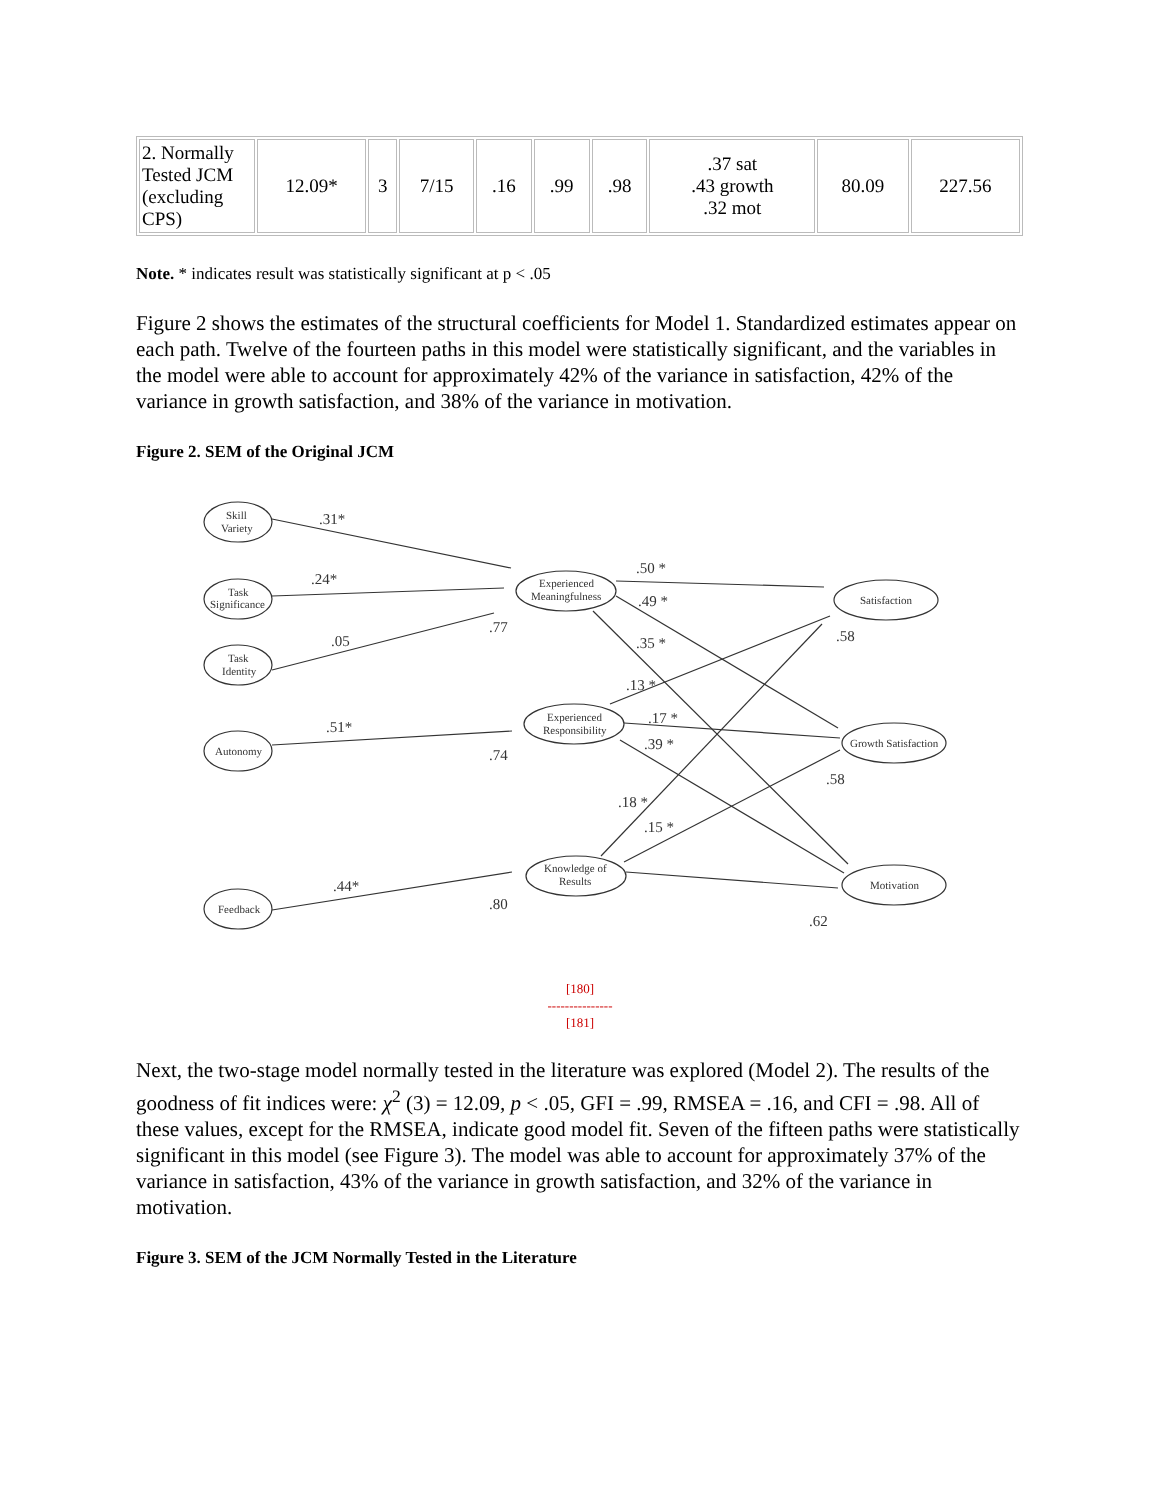| 2. Normally Tested JCM (excluding CPS) | 12.09* | 3 | 7/15 | .16 | .99 | .98 | .37 sat .43 growth .32 mot | 80.09 | 227.56 |
Note. * indicates result was statistically significant at p < .05
Figure 2 shows the estimates of the structural coefficients for Model 1. Standardized estimates appear on each path. Twelve of the fourteen paths in this model were statistically significant, and the variables in the model were able to account for approximately 42% of the variance in satisfaction, 42% of the variance in growth satisfaction, and 38% of the variance in motivation.
Figure 2. SEM of the Original JCM
Skill
Variety
Task
Significance
Task
Identity
Autonomy
Feedback
Experienced
Meaningfulness
Experienced
Responsibility
Knowledge of
Results
Satisfaction
Growth Satisfaction
Motivation
.31*
.24*
.05
.51*
.44*
.50 *
.49 *
.35 *
.13 *
.17 *
.39 *
.18 *
.15 *
.77
.74
.80
.58
.58
.62
[180]
---------------
[181]
Next, the two-stage model normally tested in the literature was explored (Model 2). The results of the goodness of fit indices were: χ<sup>2</sup> (3) = 12.09, p < .05, GFI = .99, RMSEA = .16, and CFI = .98. All of these values, except for the RMSEA, indicate good model fit. Seven of the fifteen paths were statistically significant in this model (see Figure 3). The model was able to account for approximately 37% of the variance in satisfaction, 43% of the variance in growth satisfaction, and 32% of the variance in motivation.
Figure 3. SEM of the JCM Normally Tested in the Literature